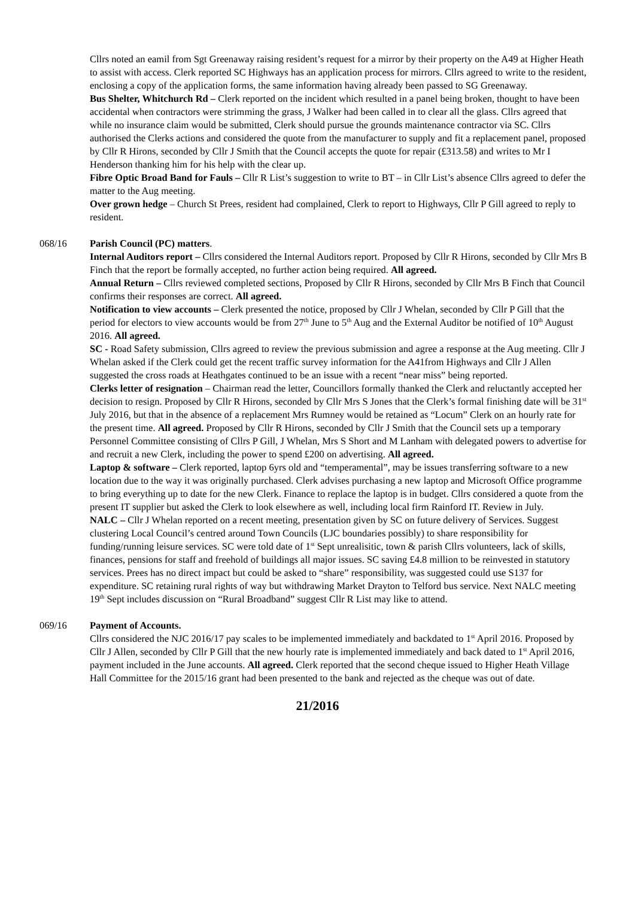Cllrs noted an eamil from Sgt Greenaway raising resident’s request for a mirror by their property on the A49 at Higher Heath to assist with access. Clerk reported SC Highways has an application process for mirrors. Cllrs agreed to write to the resident, enclosing a copy of the application forms, the same information having already been passed to SG Greenaway.
Bus Shelter, Whitchurch Rd – Clerk reported on the incident which resulted in a panel being broken, thought to have been accidental when contractors were strimming the grass, J Walker had been called in to clear all the glass. Cllrs agreed that while no insurance claim would be submitted, Clerk should pursue the grounds maintenance contractor via SC. Cllrs authorised the Clerks actions and considered the quote from the manufacturer to supply and fit a replacement panel, proposed by Cllr R Hirons, seconded by Cllr J Smith that the Council accepts the quote for repair (£313.58) and writes to Mr I Henderson thanking him for his help with the clear up.
Fibre Optic Broad Band for Fauls – Cllr R List’s suggestion to write to BT – in Cllr List’s absence Cllrs agreed to defer the matter to the Aug meeting.
Over grown hedge – Church St Prees, resident had complained, Clerk to report to Highways, Cllr P Gill agreed to reply to resident.
068/16 Parish Council (PC) matters.
Internal Auditors report – Cllrs considered the Internal Auditors report. Proposed by Cllr R Hirons, seconded by Cllr Mrs B Finch that the report be formally accepted, no further action being required. All agreed.
Annual Return – Cllrs reviewed completed sections, Proposed by Cllr R Hirons, seconded by Cllr Mrs B Finch that Council confirms their responses are correct. All agreed.
Notification to view accounts – Clerk presented the notice, proposed by Cllr J Whelan, seconded by Cllr P Gill that the period for electors to view accounts would be from 27<sup>th</sup> June to 5<sup>th</sup> Aug and the External Auditor be notified of 10<sup>th</sup> August 2016. All agreed.
SC - Road Safety submission, Cllrs agreed to review the previous submission and agree a response at the Aug meeting. Cllr J Whelan asked if the Clerk could get the recent traffic survey information for the A41from Highways and Cllr J Allen suggested the cross roads at Heathgates continued to be an issue with a recent “near miss” being reported.
Clerks letter of resignation – Chairman read the letter, Councillors formally thanked the Clerk and reluctantly accepted her decision to resign. Proposed by Cllr R Hirons, seconded by Cllr Mrs S Jones that the Clerk’s formal finishing date will be 31<sup>st</sup> July 2016, but that in the absence of a replacement Mrs Rumney would be retained as “Locum” Clerk on an hourly rate for the present time. All agreed. Proposed by Cllr R Hirons, seconded by Cllr J Smith that the Council sets up a temporary Personnel Committee consisting of Cllrs P Gill, J Whelan, Mrs S Short and M Lanham with delegated powers to advertise for and recruit a new Clerk, including the power to spend £200 on advertising. All agreed.
Laptop & software – Clerk reported, laptop 6yrs old and “temperamental”, may be issues transferring software to a new location due to the way it was originally purchased. Clerk advises purchasing a new laptop and Microsoft Office programme to bring everything up to date for the new Clerk. Finance to replace the laptop is in budget. Cllrs considered a quote from the present IT supplier but asked the Clerk to look elsewhere as well, including local firm Rainford IT. Review in July.
NALC – Cllr J Whelan reported on a recent meeting, presentation given by SC on future delivery of Services. Suggest clustering Local Council’s centred around Town Councils (LJC boundaries possibly) to share responsibility for funding/running leisure services. SC were told date of 1<sup>st</sup> Sept unrealisitic, town & parish Cllrs volunteers, lack of skills, finances, pensions for staff and freehold of buildings all major issues. SC saving £4.8 million to be reinvested in statutory services. Prees has no direct impact but could be asked to “share” responsibility, was suggested could use S137 for expenditure. SC retaining rural rights of way but withdrawing Market Drayton to Telford bus service. Next NALC meeting 19<sup>th</sup> Sept includes discussion on “Rural Broadband” suggest Cllr R List may like to attend.
069/16 Payment of Accounts.
Cllrs considered the NJC 2016/17 pay scales to be implemented immediately and backdated to 1<sup>st</sup> April 2016. Proposed by Cllr J Allen, seconded by Cllr P Gill that the new hourly rate is implemented immediately and back dated to 1<sup>st</sup> April 2016, payment included in the June accounts. All agreed. Clerk reported that the second cheque issued to Higher Heath Village Hall Committee for the 2015/16 grant had been presented to the bank and rejected as the cheque was out of date.
21/2016